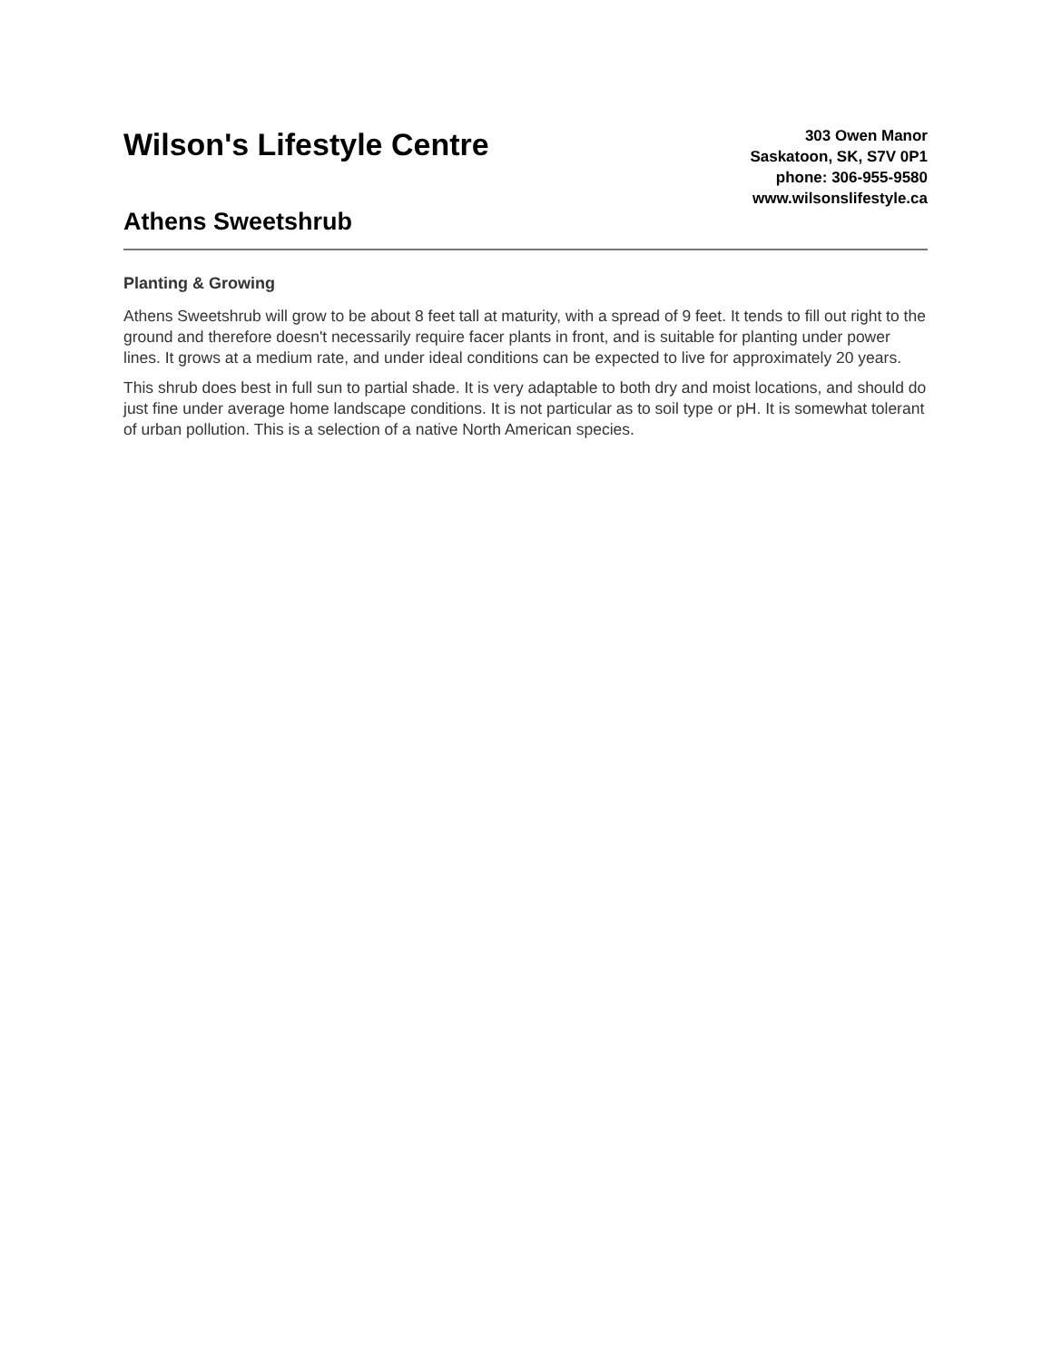Wilson's Lifestyle Centre
Athens Sweetshrub
303 Owen Manor
Saskatoon, SK, S7V 0P1
phone: 306-955-9580
www.wilsonslifestyle.ca
Planting & Growing
Athens Sweetshrub will grow to be about 8 feet tall at maturity, with a spread of 9 feet. It tends to fill out right to the ground and therefore doesn't necessarily require facer plants in front, and is suitable for planting under power lines. It grows at a medium rate, and under ideal conditions can be expected to live for approximately 20 years.
This shrub does best in full sun to partial shade. It is very adaptable to both dry and moist locations, and should do just fine under average home landscape conditions. It is not particular as to soil type or pH. It is somewhat tolerant of urban pollution. This is a selection of a native North American species.